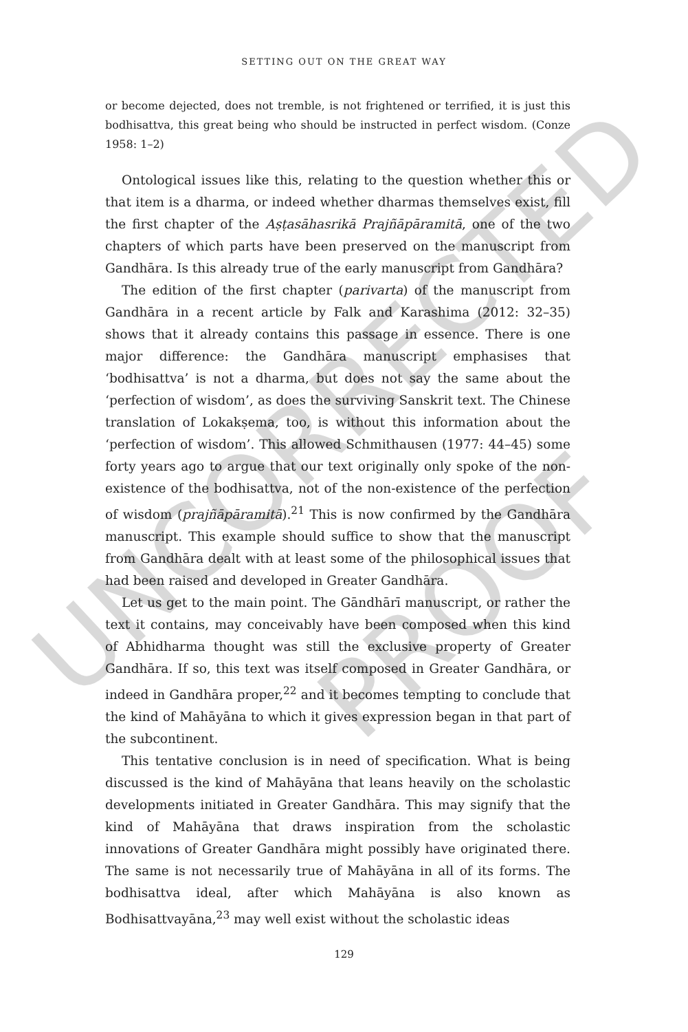SETTING OUT ON THE GREAT WAY
or become dejected, does not tremble, is not frightened or terrified, it is just this bodhisattva, this great being who should be instructed in perfect wisdom. (Conze 1958: 1–2)
Ontological issues like this, relating to the question whether this or that item is a dharma, or indeed whether dharmas themselves exist, fill the first chapter of the Aṣṭasāhasrikā Prajñāpāramitā, one of the two chapters of which parts have been preserved on the manuscript from Gandhāra. Is this already true of the early manuscript from Gandhāra?
The edition of the first chapter (parivarta) of the manuscript from Gandhāra in a recent article by Falk and Karashima (2012: 32–35) shows that it already contains this passage in essence. There is one major difference: the Gandhāra manuscript emphasises that ‘bodhisattva’ is not a dharma, but does not say the same about the ‘perfection of wisdom’, as does the surviving Sanskrit text. The Chinese translation of Lokakṣema, too, is without this information about the ‘perfection of wisdom’. This allowed Schmithausen (1977: 44–45) some forty years ago to argue that our text originally only spoke of the non-existence of the bodhisattva, not of the non-existence of the perfection of wisdom (prajñāpāramitā).<sup>21</sup> This is now confirmed by the Gandhāra manuscript. This example should suffice to show that the manuscript from Gandhāra dealt with at least some of the philosophical issues that had been raised and developed in Greater Gandhāra.
Let us get to the main point. The Gāndhārī manuscript, or rather the text it contains, may conceivably have been composed when this kind of Abhidharma thought was still the exclusive property of Greater Gandhāra. If so, this text was itself composed in Greater Gandhāra, or indeed in Gandhāra proper,<sup>22</sup> and it becomes tempting to conclude that the kind of Mahāyāna to which it gives expression began in that part of the subcontinent.
This tentative conclusion is in need of specification. What is being discussed is the kind of Mahāyāna that leans heavily on the scholastic developments initiated in Greater Gandhāra. This may signify that the kind of Mahāyāna that draws inspiration from the scholastic innovations of Greater Gandhāra might possibly have originated there. The same is not necessarily true of Mahāyāna in all of its forms. The bodhisattva ideal, after which Mahāyāna is also known as Bodhisattvayāna,<sup>23</sup> may well exist without the scholastic ideas
UNCORRECTED
PROOF
129